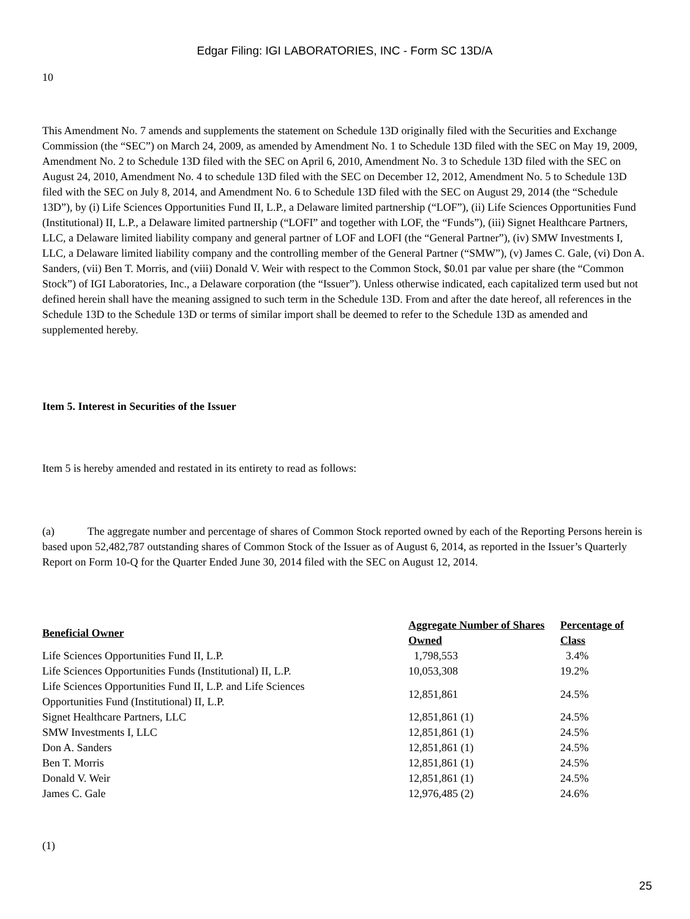Edgar Filing: IGI LABORATORIES, INC - Form SC 13D/A
10
This Amendment No. 7 amends and supplements the statement on Schedule 13D originally filed with the Securities and Exchange Commission (the “SEC”) on March 24, 2009, as amended by Amendment No. 1 to Schedule 13D filed with the SEC on May 19, 2009, Amendment No. 2 to Schedule 13D filed with the SEC on April 6, 2010, Amendment No. 3 to Schedule 13D filed with the SEC on August 24, 2010, Amendment No. 4 to schedule 13D filed with the SEC on December 12, 2012, Amendment No. 5 to Schedule 13D filed with the SEC on July 8, 2014, and Amendment No. 6 to Schedule 13D filed with the SEC on August 29, 2014 (the “Schedule 13D”), by (i) Life Sciences Opportunities Fund II, L.P., a Delaware limited partnership (“LOF”), (ii) Life Sciences Opportunities Fund (Institutional) II, L.P., a Delaware limited partnership (“LOFI” and together with LOF, the “Funds”), (iii) Signet Healthcare Partners, LLC, a Delaware limited liability company and general partner of LOF and LOFI (the “General Partner”), (iv) SMW Investments I, LLC, a Delaware limited liability company and the controlling member of the General Partner (“SMW”), (v) James C. Gale, (vi) Don A. Sanders, (vii) Ben T. Morris, and (viii) Donald V. Weir with respect to the Common Stock, $0.01 par value per share (the “Common Stock”) of IGI Laboratories, Inc., a Delaware corporation (the “Issuer”). Unless otherwise indicated, each capitalized term used but not defined herein shall have the meaning assigned to such term in the Schedule 13D. From and after the date hereof, all references in the Schedule 13D to the Schedule 13D or terms of similar import shall be deemed to refer to the Schedule 13D as amended and supplemented hereby.
Item 5. Interest in Securities of the Issuer
Item 5 is hereby amended and restated in its entirety to read as follows:
(a) The aggregate number and percentage of shares of Common Stock reported owned by each of the Reporting Persons herein is based upon 52,482,787 outstanding shares of Common Stock of the Issuer as of August 6, 2014, as reported in the Issuer’s Quarterly Report on Form 10-Q for the Quarter Ended June 30, 2014 filed with the SEC on August 12, 2014.
| Beneficial Owner | Aggregate Number of Shares Owned | Percentage of Class |
| --- | --- | --- |
| Life Sciences Opportunities Fund II, L.P. | 1,798,553 | 3.4% |
| Life Sciences Opportunities Funds (Institutional) II, L.P. | 10,053,308 | 19.2% |
| Life Sciences Opportunities Fund II, L.P. and Life Sciences Opportunities Fund (Institutional) II, L.P. | 12,851,861 | 24.5% |
| Signet Healthcare Partners, LLC | 12,851,861 (1) | 24.5% |
| SMW Investments I, LLC | 12,851,861 (1) | 24.5% |
| Don A. Sanders | 12,851,861 (1) | 24.5% |
| Ben T. Morris | 12,851,861 (1) | 24.5% |
| Donald V. Weir | 12,851,861 (1) | 24.5% |
| James C. Gale | 12,976,485 (2) | 24.6% |
(1)
25